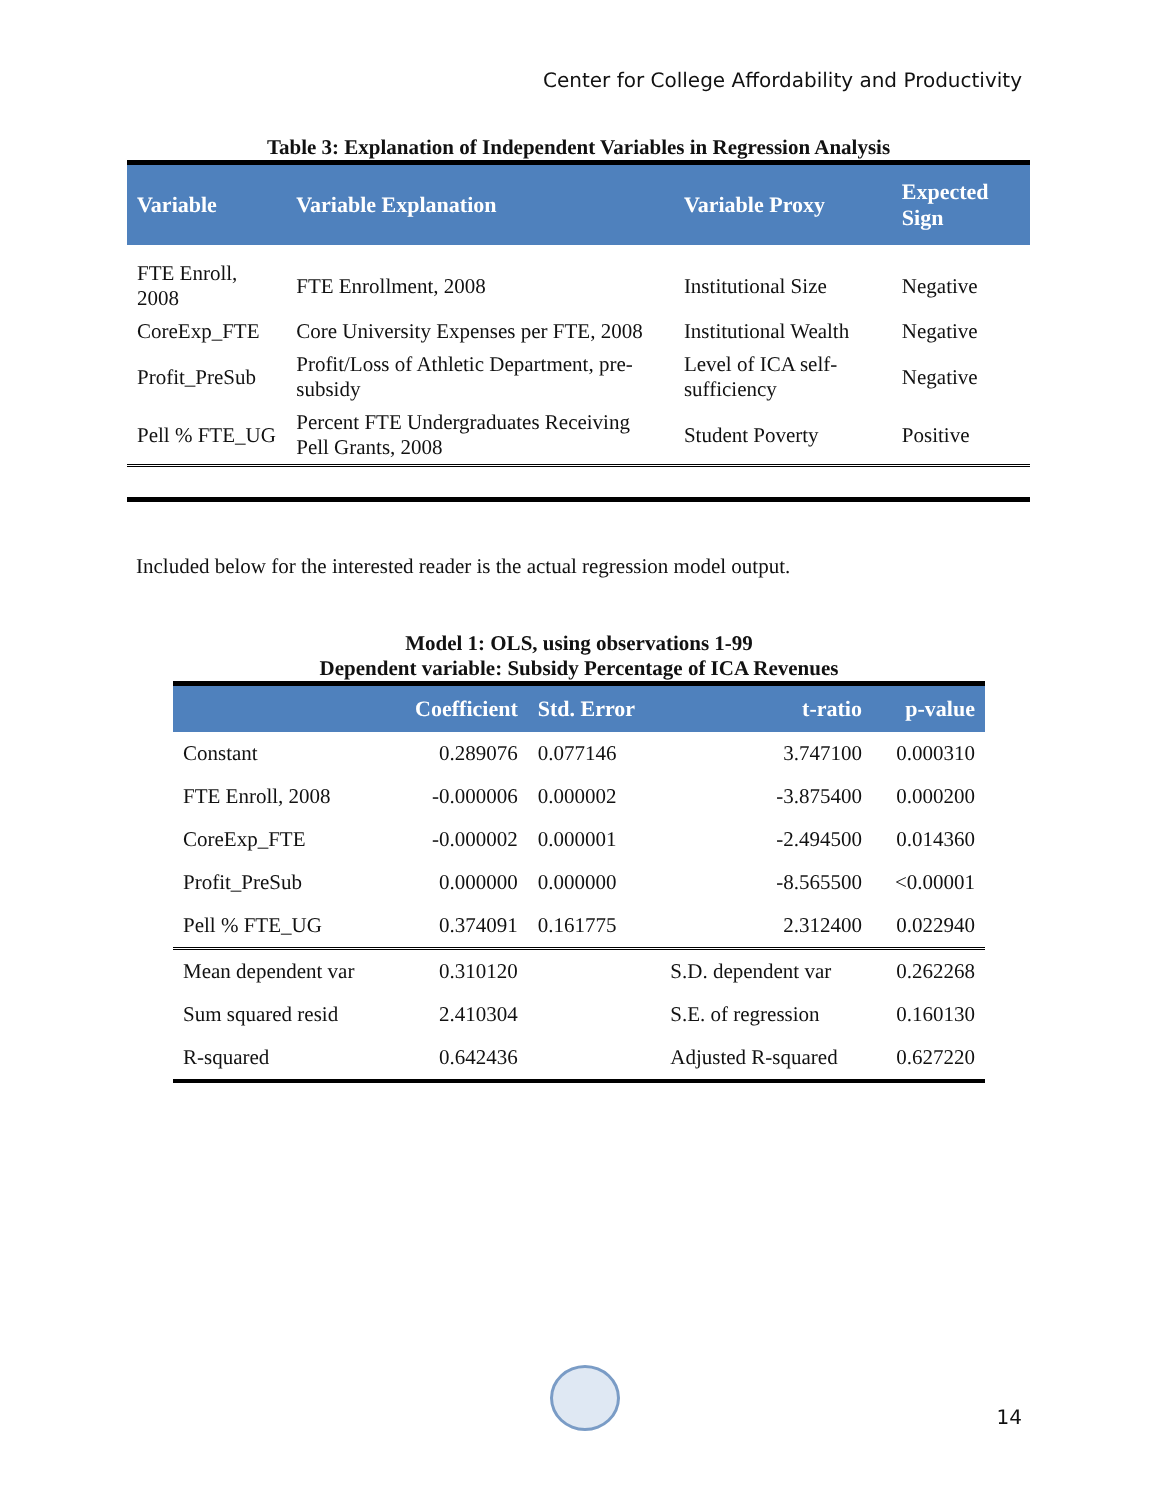Center for College Affordability and Productivity
Table 3: Explanation of Independent Variables in Regression Analysis
| Variable | Variable Explanation | Variable Proxy | Expected Sign |
| --- | --- | --- | --- |
| FTE Enroll, 2008 | FTE Enrollment, 2008 | Institutional Size | Negative |
| CoreExp_FTE | Core University Expenses per FTE, 2008 | Institutional Wealth | Negative |
| Profit_PreSub | Profit/Loss of Athletic Department, pre-subsidy | Level of ICA self-sufficiency | Negative |
| Pell % FTE_UG | Percent FTE Undergraduates Receiving Pell Grants, 2008 | Student Poverty | Positive |
Included below for the interested reader is the actual regression model output.
Model 1: OLS, using observations 1-99
Dependent variable: Subsidy Percentage of ICA Revenues
| | Coefficient | Std. Error | t-ratio | p-value |
| --- | --- | --- | --- | --- |
| Constant | 0.289076 | 0.077146 | 3.747100 | 0.000310 |
| FTE Enroll, 2008 | -0.000006 | 0.000002 | -3.875400 | 0.000200 |
| CoreExp_FTE | -0.000002 | 0.000001 | -2.494500 | 0.014360 |
| Profit_PreSub | 0.000000 | 0.000000 | -8.565500 | <0.00001 |
| Pell % FTE_UG | 0.374091 | 0.161775 | 2.312400 | 0.022940 |
| Mean dependent var | 0.310120 | | S.D. dependent var | 0.262268 |
| Sum squared resid | 2.410304 | | S.E. of regression | 0.160130 |
| R-squared | 0.642436 | | Adjusted R-squared | 0.627220 |
14